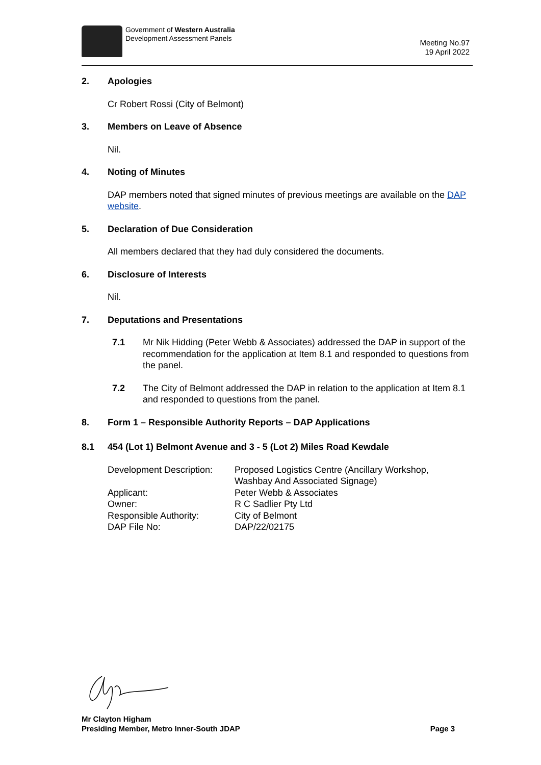Government of Western Australia
Development Assessment Panels
Meeting No.97
19 April 2022
2. Apologies
Cr Robert Rossi (City of Belmont)
3. Members on Leave of Absence
Nil.
4. Noting of Minutes
DAP members noted that signed minutes of previous meetings are available on the DAP website.
5. Declaration of Due Consideration
All members declared that they had duly considered the documents.
6. Disclosure of Interests
Nil.
7. Deputations and Presentations
7.1 Mr Nik Hidding (Peter Webb & Associates) addressed the DAP in support of the recommendation for the application at Item 8.1 and responded to questions from the panel.
7.2 The City of Belmont addressed the DAP in relation to the application at Item 8.1 and responded to questions from the panel.
8. Form 1 – Responsible Authority Reports – DAP Applications
8.1 454 (Lot 1) Belmont Avenue and 3 - 5 (Lot 2) Miles Road Kewdale
| Development Description: | Proposed Logistics Centre (Ancillary Workshop, Washbay And Associated Signage) |
| Applicant: | Peter Webb & Associates |
| Owner: | R C Sadlier Pty Ltd |
| Responsible Authority: | City of Belmont |
| DAP File No: | DAP/22/02175 |
Mr Clayton Higham
Presiding Member, Metro Inner-South JDAP
Page 3